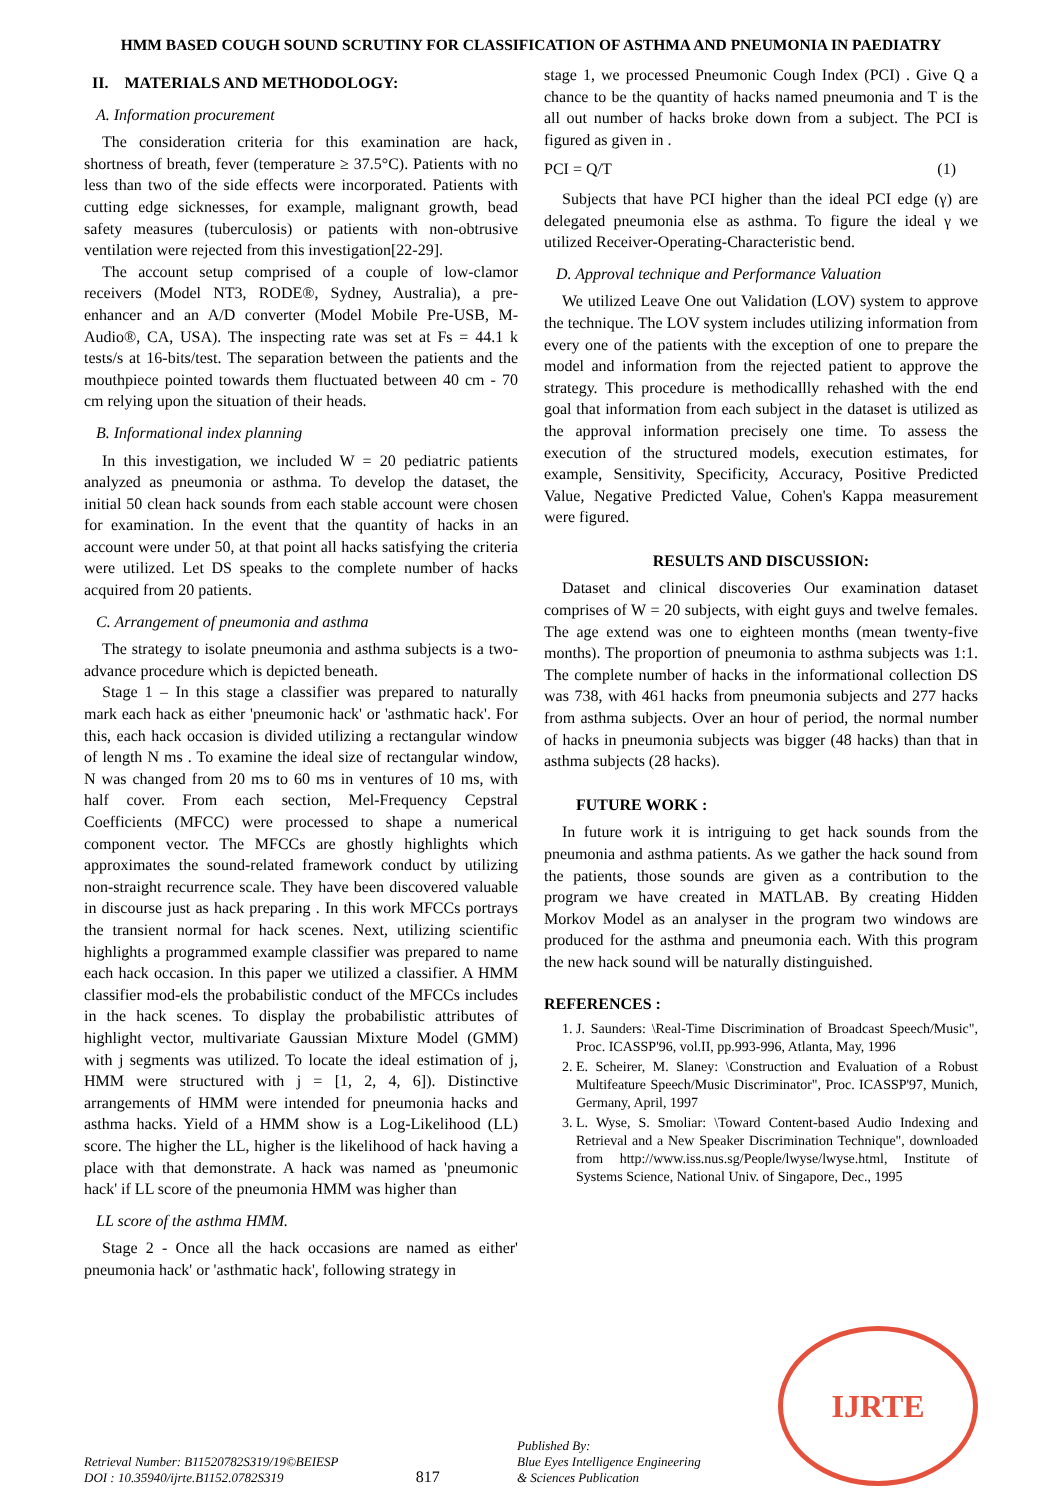HMM BASED COUGH SOUND SCRUTINY FOR CLASSIFICATION OF ASTHMA AND PNEUMONIA IN PAEDIATRY
II. MATERIALS AND METHODOLOGY:
A. Information procurement
The consideration criteria for this examination are hack, shortness of breath, fever (temperature ≥ 37.5°C). Patients with no less than two of the side effects were incorporated. Patients with cutting edge sicknesses, for example, malignant growth, bead safety measures (tuberculosis) or patients with non-obtrusive ventilation were rejected from this investigation[22-29].
The account setup comprised of a couple of low-clamor receivers (Model NT3, RODE®, Sydney, Australia), a pre-enhancer and an A/D converter (Model Mobile Pre-USB, M-Audio®, CA, USA). The inspecting rate was set at Fs = 44.1 k tests/s at 16-bits/test. The separation between the patients and the mouthpiece pointed towards them fluctuated between 40 cm - 70 cm relying upon the situation of their heads.
B. Informational index planning
In this investigation, we included W = 20 pediatric patients analyzed as pneumonia or asthma. To develop the dataset, the initial 50 clean hack sounds from each stable account were chosen for examination. In the event that the quantity of hacks in an account were under 50, at that point all hacks satisfying the criteria were utilized. Let DS speaks to the complete number of hacks acquired from 20 patients.
C. Arrangement of pneumonia and asthma
The strategy to isolate pneumonia and asthma subjects is a two-advance procedure which is depicted beneath.
Stage 1 – In this stage a classifier was prepared to naturally mark each hack as either 'pneumonic hack' or 'asthmatic hack'. For this, each hack occasion is divided utilizing a rectangular window of length N ms . To examine the ideal size of rectangular window, N was changed from 20 ms to 60 ms in ventures of 10 ms, with half cover. From each section, Mel-Frequency Cepstral Coefficients (MFCC) were processed to shape a numerical component vector. The MFCCs are ghostly highlights which approximates the sound-related framework conduct by utilizing non-straight recurrence scale. They have been discovered valuable in discourse just as hack preparing . In this work MFCCs portrays the transient normal for hack scenes. Next, utilizing scientific highlights a programmed example classifier was prepared to name each hack occasion. In this paper we utilized a classifier. A HMM classifier mod-els the probabilistic conduct of the MFCCs includes in the hack scenes. To display the probabilistic attributes of highlight vector, multivariate Gaussian Mixture Model (GMM) with j segments was utilized. To locate the ideal estimation of j, HMM were structured with j = [1, 2, 4, 6]). Distinctive arrangements of HMM were intended for pneumonia hacks and asthma hacks. Yield of a HMM show is a Log-Likelihood (LL) score. The higher the LL, higher is the likelihood of hack having a place with that demonstrate. A hack was named as 'pneumonic hack' if LL score of the pneumonia HMM was higher than
LL score of the asthma HMM.
Stage 2 - Once all the hack occasions are named as either' pneumonia hack' or 'asthmatic hack', following strategy in
stage 1, we processed Pneumonic Cough Index (PCI) . Give Q a chance to be the quantity of hacks named pneumonia and T is the all out number of hacks broke down from a subject. The PCI is figured as given in .
PCI = Q/T (1)
Subjects that have PCI higher than the ideal PCI edge (γ) are delegated pneumonia else as asthma. To figure the ideal γ we utilized Receiver-Operating-Characteristic bend.
D. Approval technique and Performance Valuation
We utilized Leave One out Validation (LOV) system to approve the technique. The LOV system includes utilizing information from every one of the patients with the exception of one to prepare the model and information from the rejected patient to approve the strategy. This procedure is methodicallly rehashed with the end goal that information from each subject in the dataset is utilized as the approval information precisely one time. To assess the execution of the structured models, execution estimates, for example, Sensitivity, Specificity, Accuracy, Positive Predicted Value, Negative Predicted Value, Cohen's Kappa measurement were figured.
RESULTS AND DISCUSSION:
Dataset and clinical discoveries Our examination dataset comprises of W = 20 subjects, with eight guys and twelve females. The age extend was one to eighteen months (mean twenty-five months). The proportion of pneumonia to asthma subjects was 1:1. The complete number of hacks in the informational collection DS was 738, with 461 hacks from pneumonia subjects and 277 hacks from asthma subjects. Over an hour of period, the normal number of hacks in pneumonia subjects was bigger (48 hacks) than that in asthma subjects (28 hacks).
FUTURE WORK :
In future work it is intriguing to get hack sounds from the pneumonia and asthma patients. As we gather the hack sound from the patients, those sounds are given as a contribution to the program we have created in MATLAB. By creating Hidden Morkov Model as an analyser in the program two windows are produced for the asthma and pneumonia each. With this program the new hack sound will be naturally distinguished.
REFERENCES :
1. J. Saunders: \Real-Time Discrimination of Broadcast Speech/Music", Proc. ICASSP'96, vol.II, pp.993-996, Atlanta, May, 1996
2. E. Scheirer, M. Slaney: \Construction and Evaluation of a Robust Multifeature Speech/Music Discriminator", Proc. ICASSP'97, Munich, Germany, April, 1997
3. L. Wyse, S. Smoliar: \Toward Content-based Audio Indexing and Retrieval and a New Speaker Discrimination Technique", downloaded from http://www.iss.nus.sg/People/lwyse/lwyse.html, Institute of Systems Science, National Univ. of Singapore, Dec., 1995
Retrieval Number: B11520782S319/19©BEIESP
DOI : 10.35940/ijrte.B1152.0782S319
817
Published By:
Blue Eyes Intelligence Engineering
& Sciences Publication
IJRTE